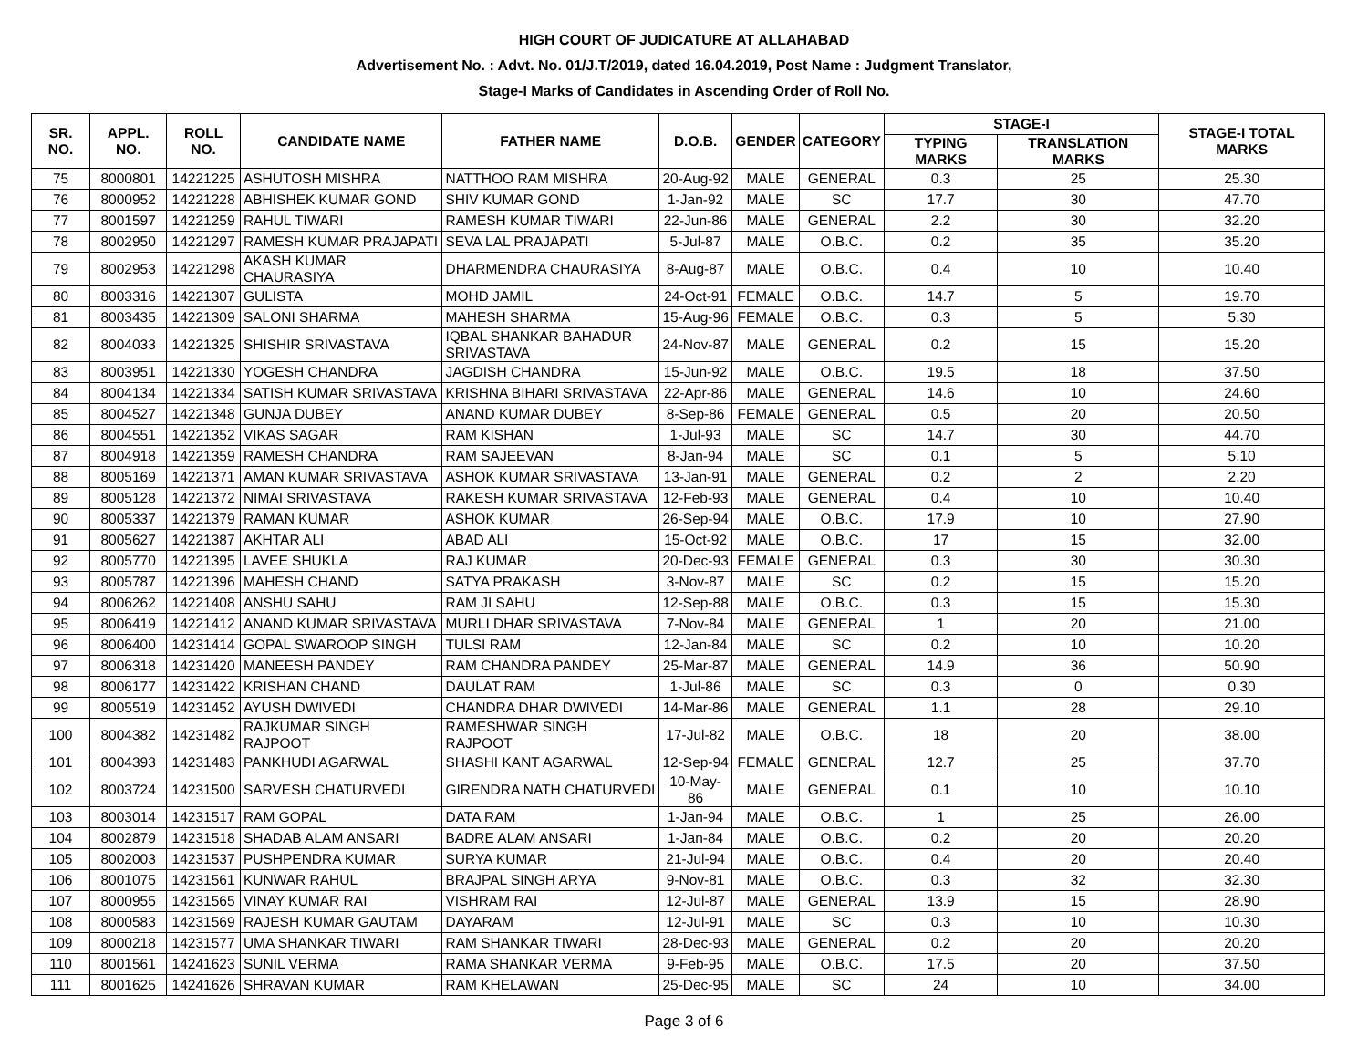HIGH COURT OF JUDICATURE AT ALLAHABAD
Advertisement No. : Advt. No. 01/J.T/2019, dated 16.04.2019, Post Name : Judgment Translator,
Stage-I Marks of Candidates in Ascending Order of Roll No.
| SR. NO. | APPL. NO. | ROLL NO. | CANDIDATE NAME | FATHER NAME | D.O.B. | GENDER | CATEGORY | STAGE-I | | STAGE-I TOTAL MARKS |
| --- | --- | --- | --- | --- | --- | --- | --- | --- | --- | --- |
| | | | | | | | | TYPING MARKS | TRANSLATION MARKS | |
| 75 | 8000801 | 14221225 | ASHUTOSH MISHRA | NATTHOO RAM MISHRA | 20-Aug-92 | MALE | GENERAL | 0.3 | 25 | 25.30 |
| 76 | 8000952 | 14221228 | ABHISHEK KUMAR GOND | SHIV KUMAR GOND | 1-Jan-92 | MALE | SC | 17.7 | 30 | 47.70 |
| 77 | 8001597 | 14221259 | RAHUL TIWARI | RAMESH KUMAR TIWARI | 22-Jun-86 | MALE | GENERAL | 2.2 | 30 | 32.20 |
| 78 | 8002950 | 14221297 | RAMESH KUMAR PRAJAPATI | SEVA LAL PRAJAPATI | 5-Jul-87 | MALE | O.B.C. | 0.2 | 35 | 35.20 |
| 79 | 8002953 | 14221298 | AKASH KUMAR CHAURASIYA | DHARMENDRA CHAURASIYA | 8-Aug-87 | MALE | O.B.C. | 0.4 | 10 | 10.40 |
| 80 | 8003316 | 14221307 | GULISTA | MOHD JAMIL | 24-Oct-91 | FEMALE | O.B.C. | 14.7 | 5 | 19.70 |
| 81 | 8003435 | 14221309 | SALONI SHARMA | MAHESH SHARMA | 15-Aug-96 | FEMALE | O.B.C. | 0.3 | 5 | 5.30 |
| 82 | 8004033 | 14221325 | SHISHIR SRIVASTAVA | IQBAL SHANKAR BAHADUR SRIVASTAVA | 24-Nov-87 | MALE | GENERAL | 0.2 | 15 | 15.20 |
| 83 | 8003951 | 14221330 | YOGESH CHANDRA | JAGDISH CHANDRA | 15-Jun-92 | MALE | O.B.C. | 19.5 | 18 | 37.50 |
| 84 | 8004134 | 14221334 | SATISH KUMAR SRIVASTAVA | KRISHNA BIHARI SRIVASTAVA | 22-Apr-86 | MALE | GENERAL | 14.6 | 10 | 24.60 |
| 85 | 8004527 | 14221348 | GUNJA DUBEY | ANAND KUMAR DUBEY | 8-Sep-86 | FEMALE | GENERAL | 0.5 | 20 | 20.50 |
| 86 | 8004551 | 14221352 | VIKAS SAGAR | RAM KISHAN | 1-Jul-93 | MALE | SC | 14.7 | 30 | 44.70 |
| 87 | 8004918 | 14221359 | RAMESH CHANDRA | RAM SAJEEVAN | 8-Jan-94 | MALE | SC | 0.1 | 5 | 5.10 |
| 88 | 8005169 | 14221371 | AMAN KUMAR SRIVASTAVA | ASHOK KUMAR SRIVASTAVA | 13-Jan-91 | MALE | GENERAL | 0.2 | 2 | 2.20 |
| 89 | 8005128 | 14221372 | NIMAI SRIVASTAVA | RAKESH KUMAR SRIVASTAVA | 12-Feb-93 | MALE | GENERAL | 0.4 | 10 | 10.40 |
| 90 | 8005337 | 14221379 | RAMAN KUMAR | ASHOK KUMAR | 26-Sep-94 | MALE | O.B.C. | 17.9 | 10 | 27.90 |
| 91 | 8005627 | 14221387 | AKHTAR ALI | ABAD ALI | 15-Oct-92 | MALE | O.B.C. | 17 | 15 | 32.00 |
| 92 | 8005770 | 14221395 | LAVEE SHUKLA | RAJ KUMAR | 20-Dec-93 | FEMALE | GENERAL | 0.3 | 30 | 30.30 |
| 93 | 8005787 | 14221396 | MAHESH CHAND | SATYA PRAKASH | 3-Nov-87 | MALE | SC | 0.2 | 15 | 15.20 |
| 94 | 8006262 | 14221408 | ANSHU SAHU | RAM JI SAHU | 12-Sep-88 | MALE | O.B.C. | 0.3 | 15 | 15.30 |
| 95 | 8006419 | 14221412 | ANAND KUMAR SRIVASTAVA | MURLI DHAR SRIVASTAVA | 7-Nov-84 | MALE | GENERAL | 1 | 20 | 21.00 |
| 96 | 8006400 | 14231414 | GOPAL SWAROOP SINGH | TULSI RAM | 12-Jan-84 | MALE | SC | 0.2 | 10 | 10.20 |
| 97 | 8006318 | 14231420 | MANEESH PANDEY | RAM CHANDRA PANDEY | 25-Mar-87 | MALE | GENERAL | 14.9 | 36 | 50.90 |
| 98 | 8006177 | 14231422 | KRISHAN CHAND | DAULAT RAM | 1-Jul-86 | MALE | SC | 0.3 | 0 | 0.30 |
| 99 | 8005519 | 14231452 | AYUSH DWIVEDI | CHANDRA DHAR DWIVEDI | 14-Mar-86 | MALE | GENERAL | 1.1 | 28 | 29.10 |
| 100 | 8004382 | 14231482 | RAJKUMAR SINGH RAJPOOT | RAMESHWAR SINGH RAJPOOT | 17-Jul-82 | MALE | O.B.C. | 18 | 20 | 38.00 |
| 101 | 8004393 | 14231483 | PANKHUDI AGARWAL | SHASHI KANT AGARWAL | 12-Sep-94 | FEMALE | GENERAL | 12.7 | 25 | 37.70 |
| 102 | 8003724 | 14231500 | SARVESH CHATURVEDI | GIRENDRA NATH CHATURVEDI | 10-May-86 | MALE | GENERAL | 0.1 | 10 | 10.10 |
| 103 | 8003014 | 14231517 | RAM GOPAL | DATA RAM | 1-Jan-94 | MALE | O.B.C. | 1 | 25 | 26.00 |
| 104 | 8002879 | 14231518 | SHADAB ALAM ANSARI | BADRE ALAM ANSARI | 1-Jan-84 | MALE | O.B.C. | 0.2 | 20 | 20.20 |
| 105 | 8002003 | 14231537 | PUSHPENDRA KUMAR | SURYA KUMAR | 21-Jul-94 | MALE | O.B.C. | 0.4 | 20 | 20.40 |
| 106 | 8001075 | 14231561 | KUNWAR RAHUL | BRAJPAL SINGH ARYA | 9-Nov-81 | MALE | O.B.C. | 0.3 | 32 | 32.30 |
| 107 | 8000955 | 14231565 | VINAY KUMAR RAI | VISHRAM RAI | 12-Jul-87 | MALE | GENERAL | 13.9 | 15 | 28.90 |
| 108 | 8000583 | 14231569 | RAJESH KUMAR GAUTAM | DAYARAM | 12-Jul-91 | MALE | SC | 0.3 | 10 | 10.30 |
| 109 | 8000218 | 14231577 | UMA SHANKAR TIWARI | RAM SHANKAR TIWARI | 28-Dec-93 | MALE | GENERAL | 0.2 | 20 | 20.20 |
| 110 | 8001561 | 14241623 | SUNIL VERMA | RAMA SHANKAR VERMA | 9-Feb-95 | MALE | O.B.C. | 17.5 | 20 | 37.50 |
| 111 | 8001625 | 14241626 | SHRAVAN KUMAR | RAM KHELAWAN | 25-Dec-95 | MALE | SC | 24 | 10 | 34.00 |
Page 3 of 6